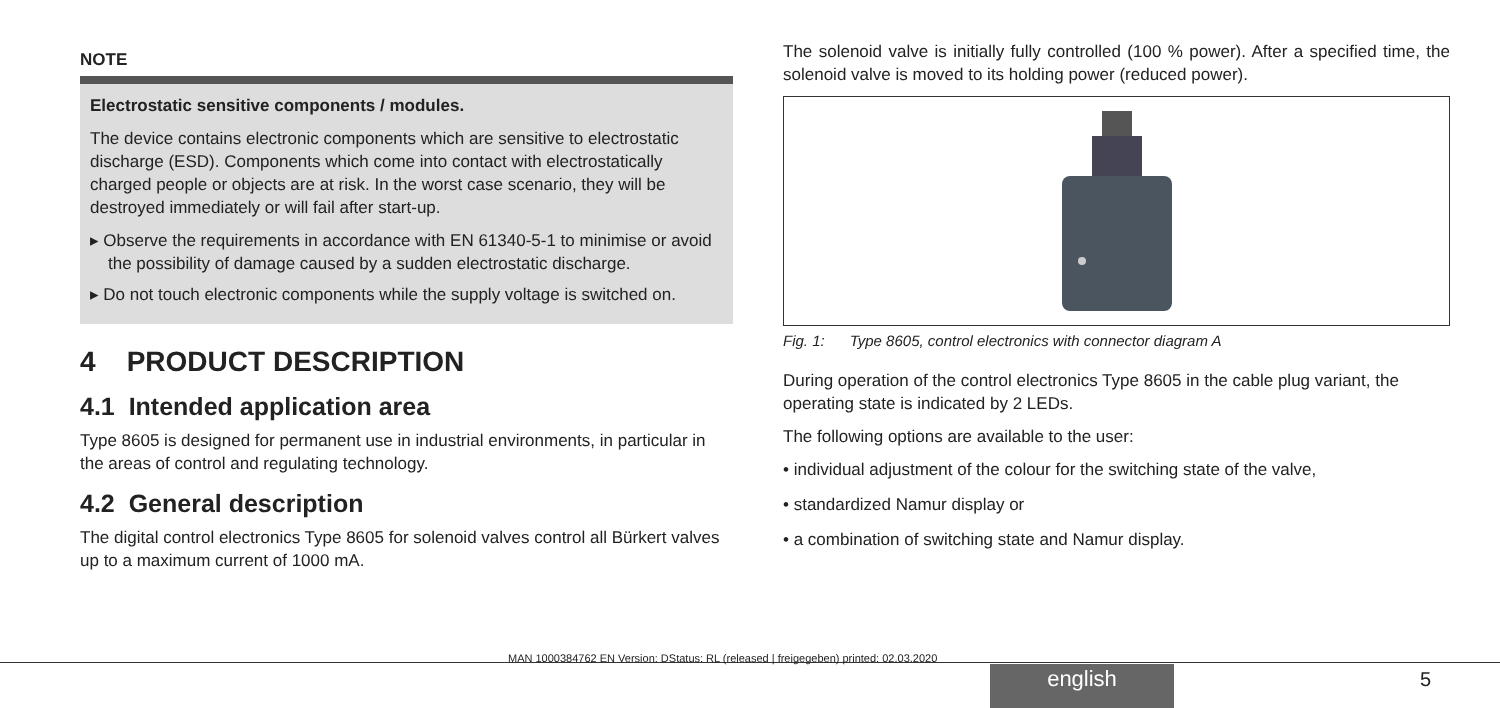NOTE
Electrostatic sensitive components / modules.
The device contains electronic components which are sensitive to electrostatic discharge (ESD). Components which come into contact with electrostatically charged people or objects are at risk. In the worst case scenario, they will be destroyed immediately or will fail after start-up.
▸ Observe the requirements in accordance with EN 61340-5-1 to minimise or avoid the possibility of damage caused by a sudden electrostatic discharge.
▸ Do not touch electronic components while the supply voltage is switched on.
4 PRODUCT DESCRIPTION
4.1 Intended application area
Type 8605 is designed for permanent use in industrial environments, in particular in the areas of control and regulating technology.
4.2 General description
The digital control electronics Type 8605 for solenoid valves control all Bürkert valves up to a maximum current of 1000 mA.
The solenoid valve is initially fully controlled (100 % power). After a specified time, the solenoid valve is moved to its holding power (reduced power).
Fig. 1: Type 8605, control electronics with connector diagram A
During operation of the control electronics Type 8605 in the cable plug variant, the operating state is indicated by 2 LEDs.
The following options are available to the user:
• individual adjustment of the colour for the switching state of the valve,
• standardized Namur display or
• a combination of switching state and Namur display.
MAN 1000384762 EN Version: DStatus: RL (released | freigegeben) printed: 02.03.2020
english 5